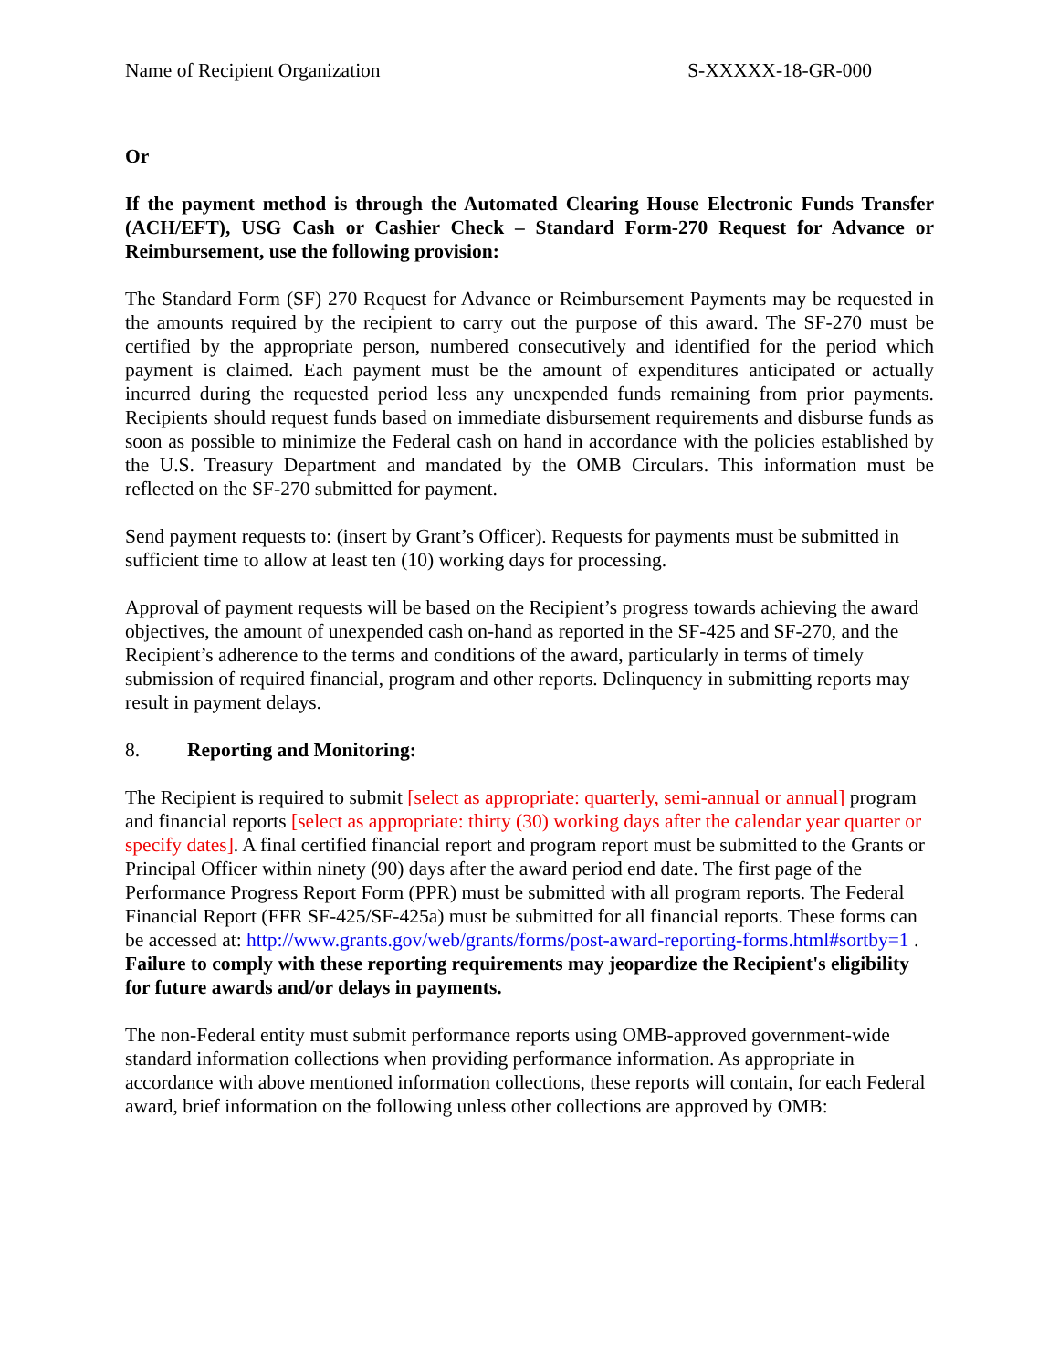Name of Recipient Organization S-XXXXX-18-GR-000
Or
If the payment method is through the Automated Clearing House Electronic Funds Transfer (ACH/EFT), USG Cash or Cashier Check – Standard Form-270 Request for Advance or Reimbursement, use the following provision:
The Standard Form (SF) 270 Request for Advance or Reimbursement Payments may be requested in the amounts required by the recipient to carry out the purpose of this award. The SF-270 must be certified by the appropriate person, numbered consecutively and identified for the period which payment is claimed. Each payment must be the amount of expenditures anticipated or actually incurred during the requested period less any unexpended funds remaining from prior payments. Recipients should request funds based on immediate disbursement requirements and disburse funds as soon as possible to minimize the Federal cash on hand in accordance with the policies established by the U.S. Treasury Department and mandated by the OMB Circulars. This information must be reflected on the SF-270 submitted for payment.
Send payment requests to: (insert by Grant’s Officer). Requests for payments must be submitted in sufficient time to allow at least ten (10) working days for processing.
Approval of payment requests will be based on the Recipient’s progress towards achieving the award objectives, the amount of unexpended cash on-hand as reported in the SF-425 and SF-270, and the Recipient’s adherence to the terms and conditions of the award, particularly in terms of timely submission of required financial, program and other reports. Delinquency in submitting reports may result in payment delays.
8. Reporting and Monitoring:
The Recipient is required to submit [select as appropriate: quarterly, semi-annual or annual] program and financial reports [select as appropriate: thirty (30) working days after the calendar year quarter or specify dates]. A final certified financial report and program report must be submitted to the Grants or Principal Officer within ninety (90) days after the award period end date. The first page of the Performance Progress Report Form (PPR) must be submitted with all program reports. The Federal Financial Report (FFR SF-425/SF-425a) must be submitted for all financial reports. These forms can be accessed at: http://www.grants.gov/web/grants/forms/post-award-reporting-forms.html#sortby=1 .
Failure to comply with these reporting requirements may jeopardize the Recipient's eligibility for future awards and/or delays in payments.
The non-Federal entity must submit performance reports using OMB-approved government-wide standard information collections when providing performance information. As appropriate in accordance with above mentioned information collections, these reports will contain, for each Federal award, brief information on the following unless other collections are approved by OMB: